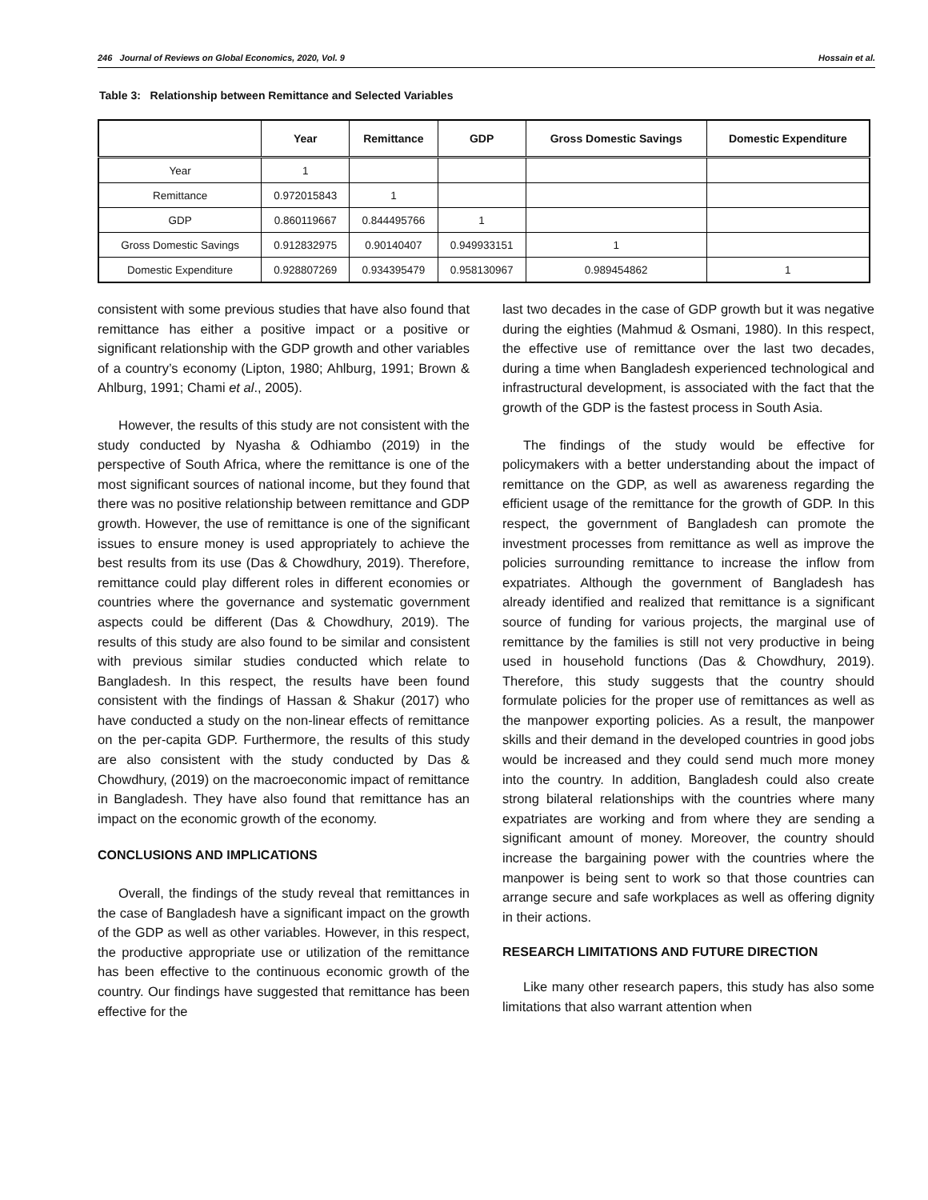246 Journal of Reviews on Global Economics, 2020, Vol. 9 Hossain et al.
Table 3: Relationship between Remittance and Selected Variables
| | Year | Remittance | GDP | Gross Domestic Savings | Domestic Expenditure |
| --- | --- | --- | --- | --- | --- |
| Year | 1 | | | | |
| Remittance | 0.972015843 | 1 | | | |
| GDP | 0.860119667 | 0.844495766 | 1 | | |
| Gross Domestic Savings | 0.912832975 | 0.90140407 | 0.949933151 | 1 | |
| Domestic Expenditure | 0.928807269 | 0.934395479 | 0.958130967 | 0.989454862 | 1 |
consistent with some previous studies that have also found that remittance has either a positive impact or a positive or significant relationship with the GDP growth and other variables of a country’s economy (Lipton, 1980; Ahlburg, 1991; Brown & Ahlburg, 1991; Chami et al., 2005).
However, the results of this study are not consistent with the study conducted by Nyasha & Odhiambo (2019) in the perspective of South Africa, where the remittance is one of the most significant sources of national income, but they found that there was no positive relationship between remittance and GDP growth. However, the use of remittance is one of the significant issues to ensure money is used appropriately to achieve the best results from its use (Das & Chowdhury, 2019). Therefore, remittance could play different roles in different economies or countries where the governance and systematic government aspects could be different (Das & Chowdhury, 2019). The results of this study are also found to be similar and consistent with previous similar studies conducted which relate to Bangladesh. In this respect, the results have been found consistent with the findings of Hassan & Shakur (2017) who have conducted a study on the non-linear effects of remittance on the per-capita GDP. Furthermore, the results of this study are also consistent with the study conducted by Das & Chowdhury, (2019) on the macroeconomic impact of remittance in Bangladesh. They have also found that remittance has an impact on the economic growth of the economy.
CONCLUSIONS AND IMPLICATIONS
Overall, the findings of the study reveal that remittances in the case of Bangladesh have a significant impact on the growth of the GDP as well as other variables. However, in this respect, the productive appropriate use or utilization of the remittance has been effective to the continuous economic growth of the country. Our findings have suggested that remittance has been effective for the
last two decades in the case of GDP growth but it was negative during the eighties (Mahmud & Osmani, 1980). In this respect, the effective use of remittance over the last two decades, during a time when Bangladesh experienced technological and infrastructural development, is associated with the fact that the growth of the GDP is the fastest process in South Asia.
The findings of the study would be effective for policymakers with a better understanding about the impact of remittance on the GDP, as well as awareness regarding the efficient usage of the remittance for the growth of GDP. In this respect, the government of Bangladesh can promote the investment processes from remittance as well as improve the policies surrounding remittance to increase the inflow from expatriates. Although the government of Bangladesh has already identified and realized that remittance is a significant source of funding for various projects, the marginal use of remittance by the families is still not very productive in being used in household functions (Das & Chowdhury, 2019). Therefore, this study suggests that the country should formulate policies for the proper use of remittances as well as the manpower exporting policies. As a result, the manpower skills and their demand in the developed countries in good jobs would be increased and they could send much more money into the country. In addition, Bangladesh could also create strong bilateral relationships with the countries where many expatriates are working and from where they are sending a significant amount of money. Moreover, the country should increase the bargaining power with the countries where the manpower is being sent to work so that those countries can arrange secure and safe workplaces as well as offering dignity in their actions.
RESEARCH LIMITATIONS AND FUTURE DIRECTION
Like many other research papers, this study has also some limitations that also warrant attention when